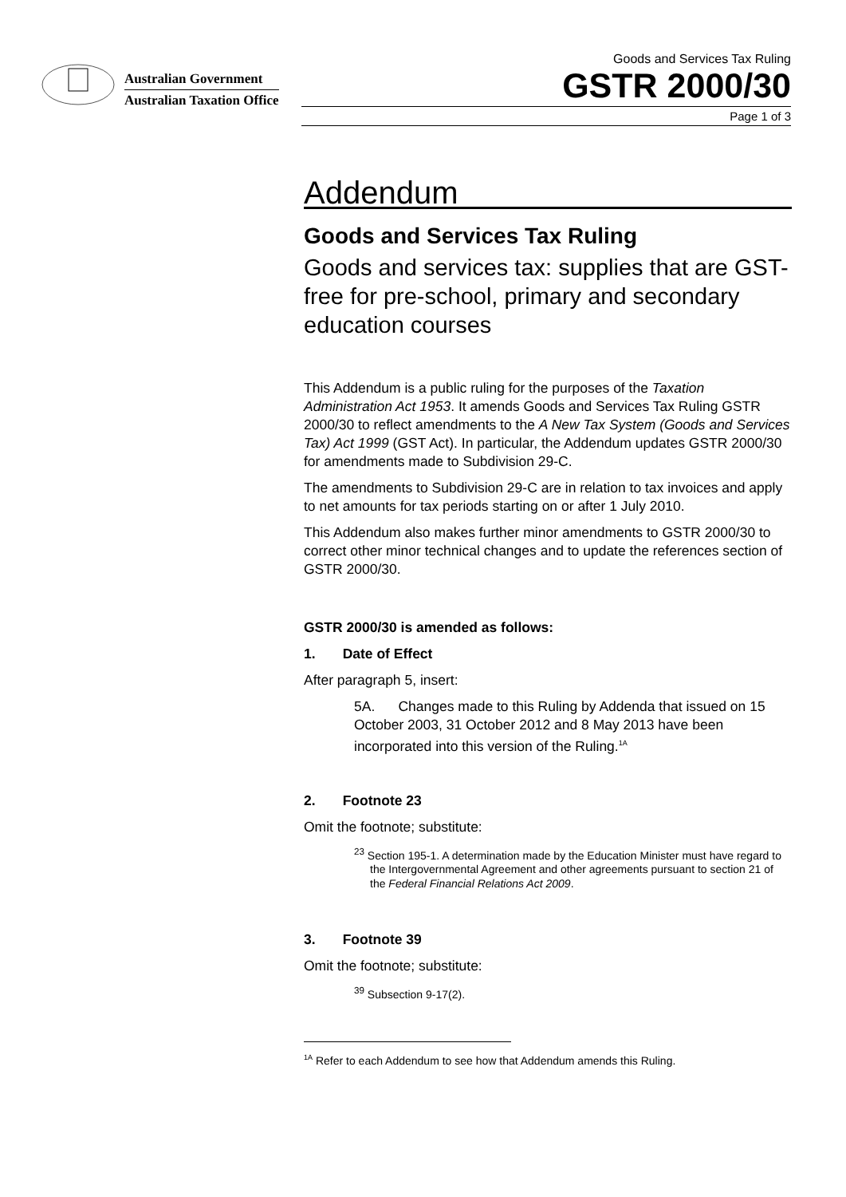Australian Government
Australian Taxation Office
Goods and Services Tax Ruling
GSTR 2000/30
Page 1 of 3
Addendum
Goods and Services Tax Ruling
Goods and services tax: supplies that are GST-free for pre-school, primary and secondary education courses
This Addendum is a public ruling for the purposes of the Taxation Administration Act 1953. It amends Goods and Services Tax Ruling GSTR 2000/30 to reflect amendments to the A New Tax System (Goods and Services Tax) Act 1999 (GST Act). In particular, the Addendum updates GSTR 2000/30 for amendments made to Subdivision 29-C.
The amendments to Subdivision 29-C are in relation to tax invoices and apply to net amounts for tax periods starting on or after 1 July 2010.
This Addendum also makes further minor amendments to GSTR 2000/30 to correct other minor technical changes and to update the references section of GSTR 2000/30.
GSTR 2000/30 is amended as follows:
1. Date of Effect
After paragraph 5, insert:
5A. Changes made to this Ruling by Addenda that issued on 15 October 2003, 31 October 2012 and 8 May 2013 have been incorporated into this version of the Ruling.<sup>1A</sup>
2. Footnote 23
Omit the footnote; substitute:
<sup>23</sup> Section 195-1. A determination made by the Education Minister must have regard to the Intergovernmental Agreement and other agreements pursuant to section 21 of the Federal Financial Relations Act 2009.
3. Footnote 39
Omit the footnote; substitute:
<sup>39</sup> Subsection 9-17(2).
<sup>1A</sup> Refer to each Addendum to see how that Addendum amends this Ruling.